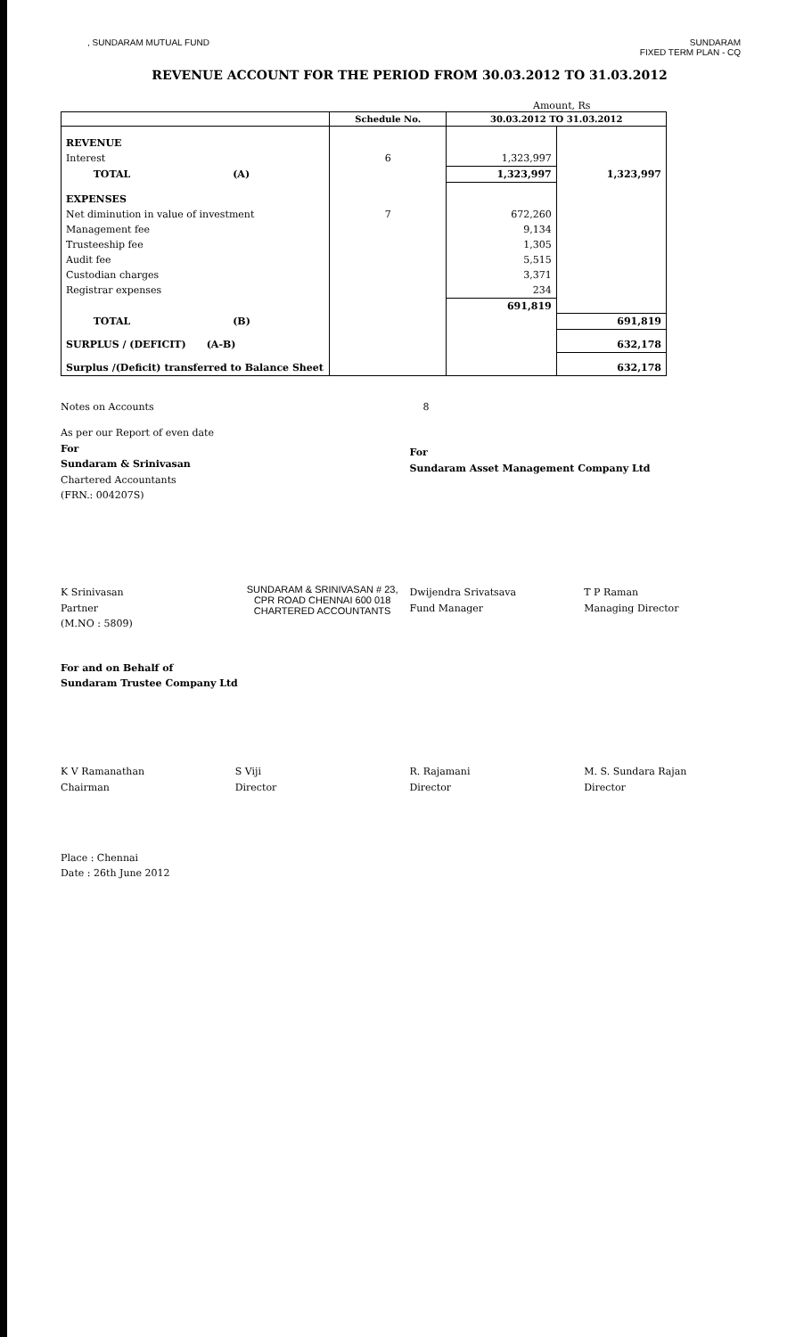, SUNDARAM MUTUAL FUND SUNDARAM
FIXED TERM PLAN - CQ
REVENUE ACCOUNT FOR THE PERIOD FROM 30.03.2012 TO 31.03.2012
Amount, Rs
| | Schedule No. | 30.03.2012 TO 31.03.2012 | |
| --- | --- | --- | --- |
| REVENUE | | | |
| Interest | 6 | 1,323,997 | |
| TOTAL (A) | | 1,323,997 | 1,323,997 |
| EXPENSES | | | |
| Net diminution in value of investment | 7 | 672,260 | |
| Management fee | | 9,134 | |
| Trusteeship fee | | 1,305 | |
| Audit fee | | 5,515 | |
| Custodian charges | | 3,371 | |
| Registrar expenses | | 234 | |
| | | 691,819 | |
| TOTAL (B) | | | 691,819 |
| SURPLUS / (DEFICIT) (A-B) | | | 632,178 |
| Surplus /(Deficit) transferred to Balance Sheet | | | 632,178 |
Notes on Accounts 8
As per our Report of even date
For
Sundaram & Srinivasan
Chartered Accountants
(FRN.: 004207S)
For
Sundaram Asset Management Company Ltd
K Srinivasan
Partner
(M.NO : 5809)
SUNDARAM & SRINIVASAN # 23, CPR ROAD CHENNAI 600 018 CHARTERED ACCOUNTANTS
Dwijendra Srivatsava
Fund Manager
T P Raman
Managing Director
For and on Behalf of
Sundaram Trustee Company Ltd
K V Ramanathan
Chairman
S Viji
Director
R. Rajamani
Director
M. S. Sundara Rajan
Director
Place : Chennai
Date : 26th June 2012